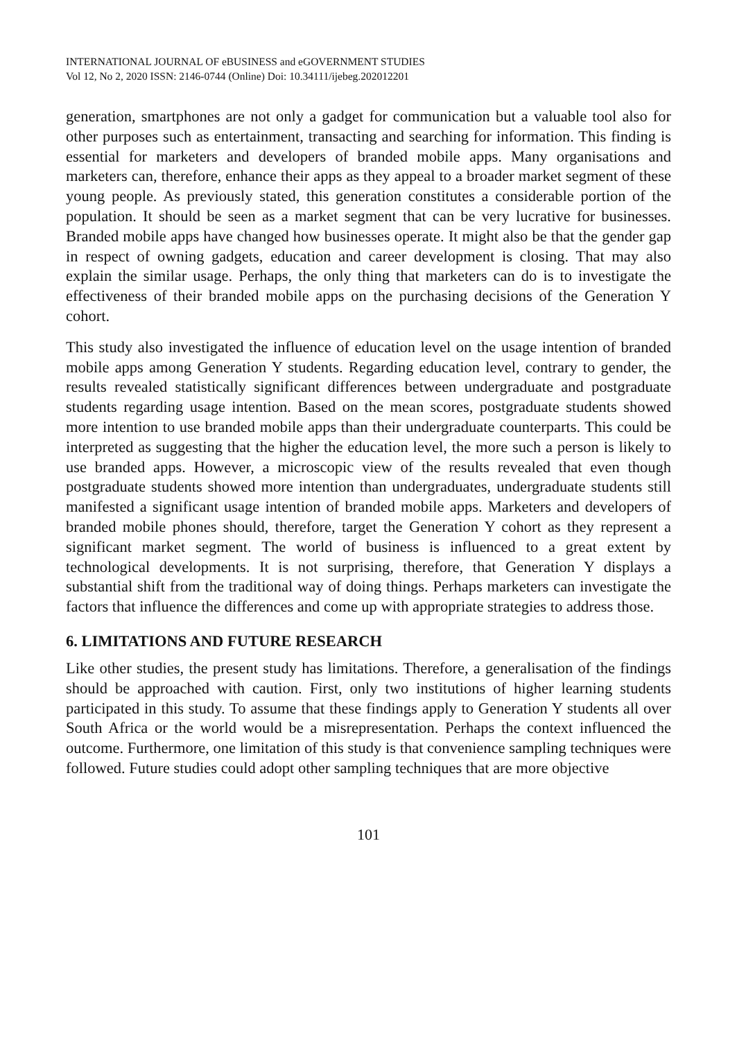INTERNATIONAL JOURNAL OF eBUSINESS and eGOVERNMENT STUDIES
Vol 12, No 2, 2020 ISSN: 2146-0744 (Online) Doi: 10.34111/ijebeg.202012201
generation, smartphones are not only a gadget for communication but a valuable tool also for other purposes such as entertainment, transacting and searching for information. This finding is essential for marketers and developers of branded mobile apps. Many organisations and marketers can, therefore, enhance their apps as they appeal to a broader market segment of these young people. As previously stated, this generation constitutes a considerable portion of the population. It should be seen as a market segment that can be very lucrative for businesses. Branded mobile apps have changed how businesses operate. It might also be that the gender gap in respect of owning gadgets, education and career development is closing. That may also explain the similar usage. Perhaps, the only thing that marketers can do is to investigate the effectiveness of their branded mobile apps on the purchasing decisions of the Generation Y cohort.
This study also investigated the influence of education level on the usage intention of branded mobile apps among Generation Y students. Regarding education level, contrary to gender, the results revealed statistically significant differences between undergraduate and postgraduate students regarding usage intention. Based on the mean scores, postgraduate students showed more intention to use branded mobile apps than their undergraduate counterparts. This could be interpreted as suggesting that the higher the education level, the more such a person is likely to use branded apps. However, a microscopic view of the results revealed that even though postgraduate students showed more intention than undergraduates, undergraduate students still manifested a significant usage intention of branded mobile apps. Marketers and developers of branded mobile phones should, therefore, target the Generation Y cohort as they represent a significant market segment. The world of business is influenced to a great extent by technological developments. It is not surprising, therefore, that Generation Y displays a substantial shift from the traditional way of doing things. Perhaps marketers can investigate the factors that influence the differences and come up with appropriate strategies to address those.
6. LIMITATIONS AND FUTURE RESEARCH
Like other studies, the present study has limitations. Therefore, a generalisation of the findings should be approached with caution. First, only two institutions of higher learning students participated in this study. To assume that these findings apply to Generation Y students all over South Africa or the world would be a misrepresentation. Perhaps the context influenced the outcome. Furthermore, one limitation of this study is that convenience sampling techniques were followed. Future studies could adopt other sampling techniques that are more objective
101